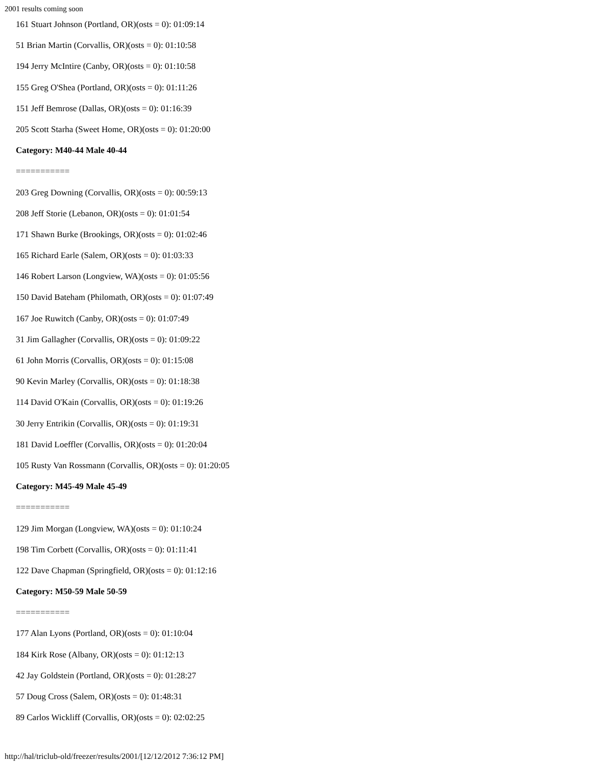2001 results coming soon
161 Stuart Johnson (Portland, OR)(osts = 0): 01:09:14
51 Brian Martin (Corvallis, OR)(osts = 0): 01:10:58
194 Jerry McIntire (Canby, OR)(osts = 0): 01:10:58
155 Greg O'Shea (Portland, OR)(osts = 0): 01:11:26
151 Jeff Bemrose (Dallas, OR)(osts = 0): 01:16:39
205 Scott Starha (Sweet Home, OR)(osts = 0): 01:20:00
Category: M40-44 Male 40-44
===========
203 Greg Downing (Corvallis, OR)(osts = 0): 00:59:13
208 Jeff Storie (Lebanon, OR)(osts = 0): 01:01:54
171 Shawn Burke (Brookings, OR)(osts = 0): 01:02:46
165 Richard Earle (Salem, OR)(osts = 0): 01:03:33
146 Robert Larson (Longview, WA)(osts = 0): 01:05:56
150 David Bateham (Philomath, OR)(osts = 0): 01:07:49
167 Joe Ruwitch (Canby, OR)(osts = 0): 01:07:49
31 Jim Gallagher (Corvallis, OR)(osts = 0): 01:09:22
61 John Morris (Corvallis, OR)(osts = 0): 01:15:08
90 Kevin Marley (Corvallis, OR)(osts = 0): 01:18:38
114 David O'Kain (Corvallis, OR)(osts = 0): 01:19:26
30 Jerry Entrikin (Corvallis, OR)(osts = 0): 01:19:31
181 David Loeffler (Corvallis, OR)(osts = 0): 01:20:04
105 Rusty Van Rossmann (Corvallis, OR)(osts = 0): 01:20:05
Category: M45-49 Male 45-49
===========
129 Jim Morgan (Longview, WA)(osts = 0): 01:10:24
198 Tim Corbett (Corvallis, OR)(osts = 0): 01:11:41
122 Dave Chapman (Springfield, OR)(osts = 0): 01:12:16
Category: M50-59 Male 50-59
===========
177 Alan Lyons (Portland, OR)(osts = 0): 01:10:04
184 Kirk Rose (Albany, OR)(osts = 0): 01:12:13
42 Jay Goldstein (Portland, OR)(osts = 0): 01:28:27
57 Doug Cross (Salem, OR)(osts = 0): 01:48:31
89 Carlos Wickliff (Corvallis, OR)(osts = 0): 02:02:25
http://hal/triclub-old/freezer/results/2001/[12/12/2012 7:36:12 PM]